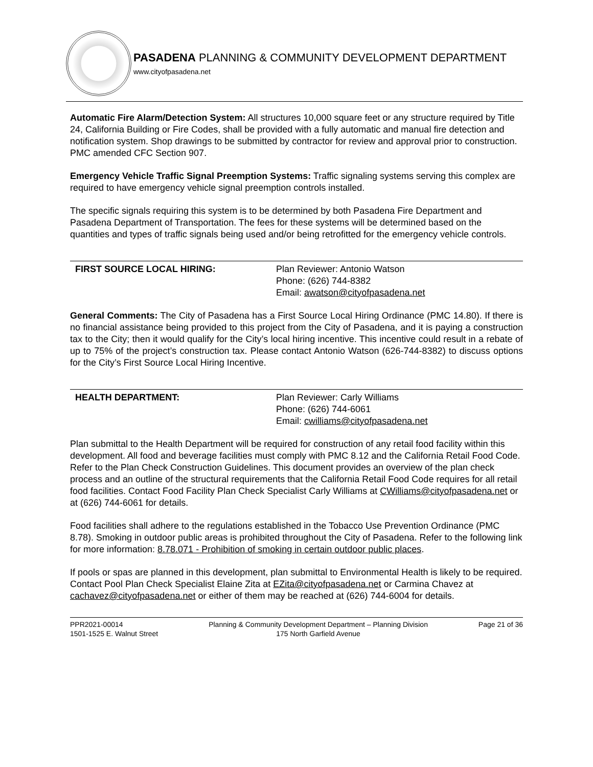PASADENA PLANNING & COMMUNITY DEVELOPMENT DEPARTMENT
www.cityofpasadena.net
Automatic Fire Alarm/Detection System: All structures 10,000 square feet or any structure required by Title 24, California Building or Fire Codes, shall be provided with a fully automatic and manual fire detection and notification system. Shop drawings to be submitted by contractor for review and approval prior to construction. PMC amended CFC Section 907.
Emergency Vehicle Traffic Signal Preemption Systems: Traffic signaling systems serving this complex are required to have emergency vehicle signal preemption controls installed.
The specific signals requiring this system is to be determined by both Pasadena Fire Department and Pasadena Department of Transportation. The fees for these systems will be determined based on the quantities and types of traffic signals being used and/or being retrofitted for the emergency vehicle controls.
FIRST SOURCE LOCAL HIRING: Plan Reviewer: Antonio Watson
Phone: (626) 744-8382
Email: awatson@cityofpasadena.net
General Comments: The City of Pasadena has a First Source Local Hiring Ordinance (PMC 14.80). If there is no financial assistance being provided to this project from the City of Pasadena, and it is paying a construction tax to the City; then it would qualify for the City’s local hiring incentive. This incentive could result in a rebate of up to 75% of the project’s construction tax. Please contact Antonio Watson (626-744-8382) to discuss options for the City’s First Source Local Hiring Incentive.
HEALTH DEPARTMENT: Plan Reviewer: Carly Williams
Phone: (626) 744-6061
Email: cwilliams@cityofpasadena.net
Plan submittal to the Health Department will be required for construction of any retail food facility within this development. All food and beverage facilities must comply with PMC 8.12 and the California Retail Food Code. Refer to the Plan Check Construction Guidelines. This document provides an overview of the plan check process and an outline of the structural requirements that the California Retail Food Code requires for all retail food facilities. Contact Food Facility Plan Check Specialist Carly Williams at CWilliams@cityofpasadena.net or at (626) 744-6061 for details.
Food facilities shall adhere to the regulations established in the Tobacco Use Prevention Ordinance (PMC 8.78). Smoking in outdoor public areas is prohibited throughout the City of Pasadena. Refer to the following link for more information: 8.78.071 - Prohibition of smoking in certain outdoor public places.
If pools or spas are planned in this development, plan submittal to Environmental Health is likely to be required. Contact Pool Plan Check Specialist Elaine Zita at EZita@cityofpasadena.net or Carmina Chavez at cachavez@cityofpasadena.net or either of them may be reached at (626) 744-6004 for details.
PPR2021-00014
1501-1525 E. Walnut Street
Planning & Community Development Department – Planning Division
175 North Garfield Avenue
Page 21 of 36